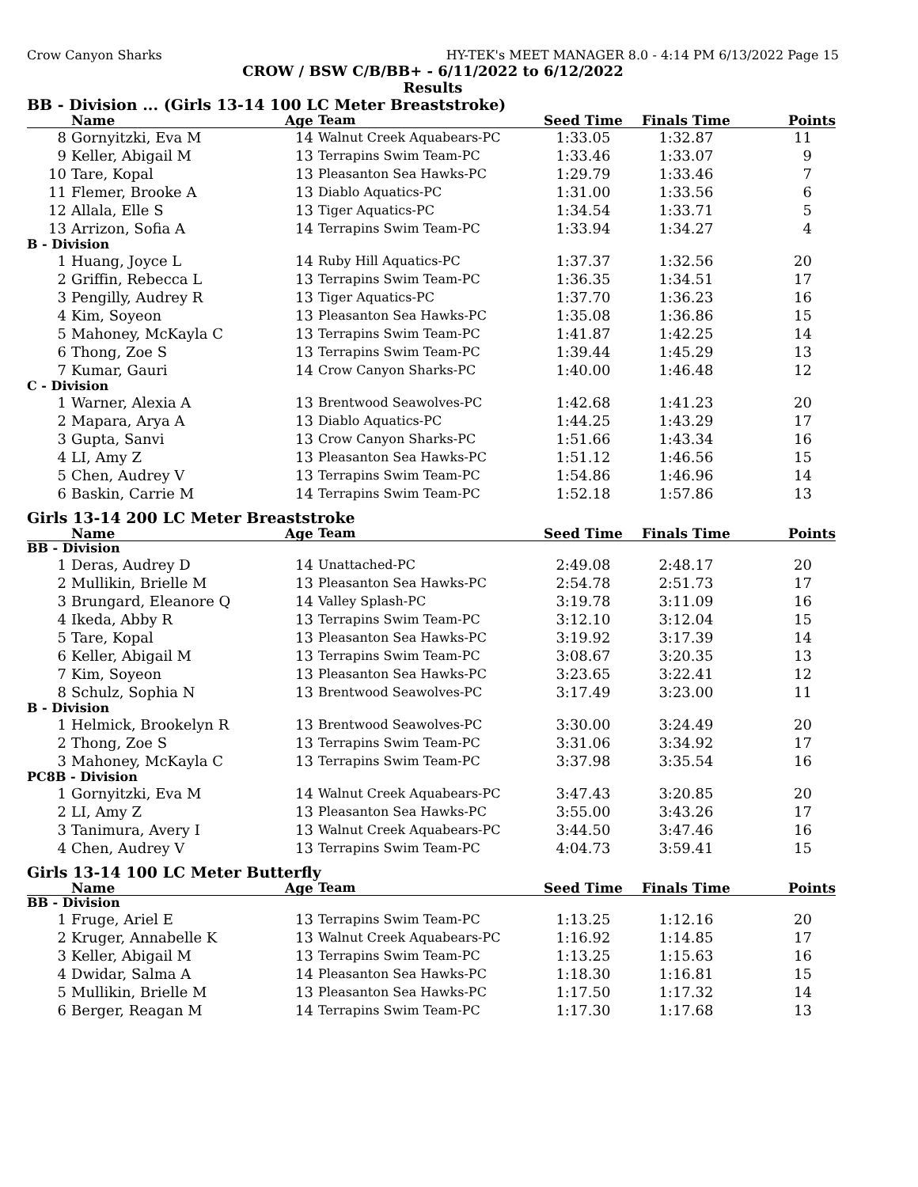Crow Canyon Sharks HY-TEK's MEET MANAGER 8.0 - 4:14 PM 6/13/2022 Page 15
CROW / BSW C/B/BB+ - 6/11/2022 to 6/12/2022
Results
BB - Division ... (Girls 13-14 100 LC Meter Breaststroke)
| | Name | Age | Team | Seed Time | Finals Time | Points |
| --- | --- | --- | --- | --- | --- | --- |
| 8 | Gornyitzki, Eva M | 14 | Walnut Creek Aquabears-PC | 1:33.05 | 1:32.87 | 11 |
| 9 | Keller, Abigail M | 13 | Terrapins Swim Team-PC | 1:33.46 | 1:33.07 | 9 |
| 10 | Tare, Kopal | 13 | Pleasanton Sea Hawks-PC | 1:29.79 | 1:33.46 | 7 |
| 11 | Flemer, Brooke A | 13 | Diablo Aquatics-PC | 1:31.00 | 1:33.56 | 6 |
| 12 | Allala, Elle S | 13 | Tiger Aquatics-PC | 1:34.54 | 1:33.71 | 5 |
| 13 | Arrizon, Sofia A | 14 | Terrapins Swim Team-PC | 1:33.94 | 1:34.27 | 4 |
| B - Division | | | | | | |
| 1 | Huang, Joyce L | 14 | Ruby Hill Aquatics-PC | 1:37.37 | 1:32.56 | 20 |
| 2 | Griffin, Rebecca L | 13 | Terrapins Swim Team-PC | 1:36.35 | 1:34.51 | 17 |
| 3 | Pengilly, Audrey R | 13 | Tiger Aquatics-PC | 1:37.70 | 1:36.23 | 16 |
| 4 | Kim, Soyeon | 13 | Pleasanton Sea Hawks-PC | 1:35.08 | 1:36.86 | 15 |
| 5 | Mahoney, McKayla C | 13 | Terrapins Swim Team-PC | 1:41.87 | 1:42.25 | 14 |
| 6 | Thong, Zoe S | 13 | Terrapins Swim Team-PC | 1:39.44 | 1:45.29 | 13 |
| 7 | Kumar, Gauri | 14 | Crow Canyon Sharks-PC | 1:40.00 | 1:46.48 | 12 |
| C - Division | | | | | | |
| 1 | Warner, Alexia A | 13 | Brentwood Seawolves-PC | 1:42.68 | 1:41.23 | 20 |
| 2 | Mapara, Arya A | 13 | Diablo Aquatics-PC | 1:44.25 | 1:43.29 | 17 |
| 3 | Gupta, Sanvi | 13 | Crow Canyon Sharks-PC | 1:51.66 | 1:43.34 | 16 |
| 4 | LI, Amy Z | 13 | Pleasanton Sea Hawks-PC | 1:51.12 | 1:46.56 | 15 |
| 5 | Chen, Audrey V | 13 | Terrapins Swim Team-PC | 1:54.86 | 1:46.96 | 14 |
| 6 | Baskin, Carrie M | 14 | Terrapins Swim Team-PC | 1:52.18 | 1:57.86 | 13 |
Girls 13-14 200 LC Meter Breaststroke
| | Name | Age | Team | Seed Time | Finals Time | Points |
| --- | --- | --- | --- | --- | --- | --- |
| BB - Division | | | | | | |
| 1 | Deras, Audrey D | 14 | Unattached-PC | 2:49.08 | 2:48.17 | 20 |
| 2 | Mullikin, Brielle M | 13 | Pleasanton Sea Hawks-PC | 2:54.78 | 2:51.73 | 17 |
| 3 | Brungard, Eleanore Q | 14 | Valley Splash-PC | 3:19.78 | 3:11.09 | 16 |
| 4 | Ikeda, Abby R | 13 | Terrapins Swim Team-PC | 3:12.10 | 3:12.04 | 15 |
| 5 | Tare, Kopal | 13 | Pleasanton Sea Hawks-PC | 3:19.92 | 3:17.39 | 14 |
| 6 | Keller, Abigail M | 13 | Terrapins Swim Team-PC | 3:08.67 | 3:20.35 | 13 |
| 7 | Kim, Soyeon | 13 | Pleasanton Sea Hawks-PC | 3:23.65 | 3:22.41 | 12 |
| 8 | Schulz, Sophia N | 13 | Brentwood Seawolves-PC | 3:17.49 | 3:23.00 | 11 |
| B - Division | | | | | | |
| 1 | Helmick, Brookelyn R | 13 | Brentwood Seawolves-PC | 3:30.00 | 3:24.49 | 20 |
| 2 | Thong, Zoe S | 13 | Terrapins Swim Team-PC | 3:31.06 | 3:34.92 | 17 |
| 3 | Mahoney, McKayla C | 13 | Terrapins Swim Team-PC | 3:37.98 | 3:35.54 | 16 |
| PC8B - Division | | | | | | |
| 1 | Gornyitzki, Eva M | 14 | Walnut Creek Aquabears-PC | 3:47.43 | 3:20.85 | 20 |
| 2 | LI, Amy Z | 13 | Pleasanton Sea Hawks-PC | 3:55.00 | 3:43.26 | 17 |
| 3 | Tanimura, Avery I | 13 | Walnut Creek Aquabears-PC | 3:44.50 | 3:47.46 | 16 |
| 4 | Chen, Audrey V | 13 | Terrapins Swim Team-PC | 4:04.73 | 3:59.41 | 15 |
Girls 13-14 100 LC Meter Butterfly
| | Name | Age | Team | Seed Time | Finals Time | Points |
| --- | --- | --- | --- | --- | --- | --- |
| BB - Division | | | | | | |
| 1 | Fruge, Ariel E | 13 | Terrapins Swim Team-PC | 1:13.25 | 1:12.16 | 20 |
| 2 | Kruger, Annabelle K | 13 | Walnut Creek Aquabears-PC | 1:16.92 | 1:14.85 | 17 |
| 3 | Keller, Abigail M | 13 | Terrapins Swim Team-PC | 1:13.25 | 1:15.63 | 16 |
| 4 | Dwidar, Salma A | 14 | Pleasanton Sea Hawks-PC | 1:18.30 | 1:16.81 | 15 |
| 5 | Mullikin, Brielle M | 13 | Pleasanton Sea Hawks-PC | 1:17.50 | 1:17.32 | 14 |
| 6 | Berger, Reagan M | 14 | Terrapins Swim Team-PC | 1:17.30 | 1:17.68 | 13 |